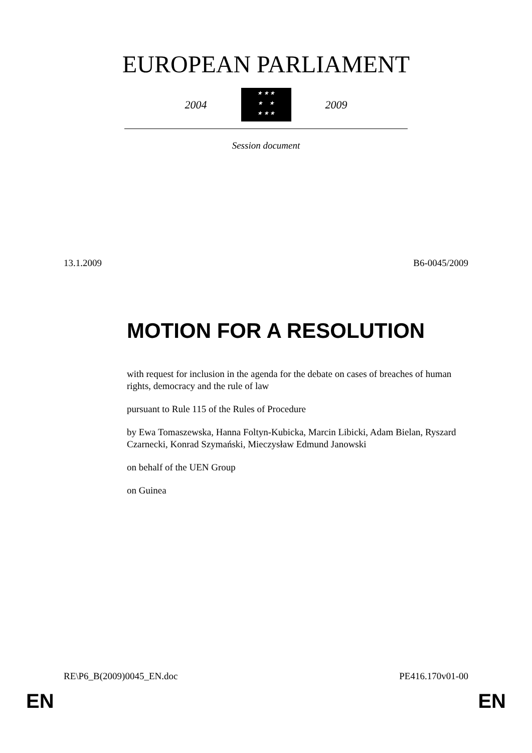EUROPEAN PARLIAMENT
2004
★ ★ ★
★ ★
★ ★ ★
2009
Session document
13.1.2009 B6-0045/2009
MOTION FOR A RESOLUTION
with request for inclusion in the agenda for the debate on cases of breaches of human rights, democracy and the rule of law
pursuant to Rule 115 of the Rules of Procedure
by Ewa Tomaszewska, Hanna Foltyn-Kubicka, Marcin Libicki, Adam Bielan, Ryszard Czarnecki, Konrad Szymański, Mieczysław Edmund Janowski
on behalf of the UEN Group
on Guinea
RE\P6_B(2009)0045_EN.doc PE416.170v01-00
EN EN